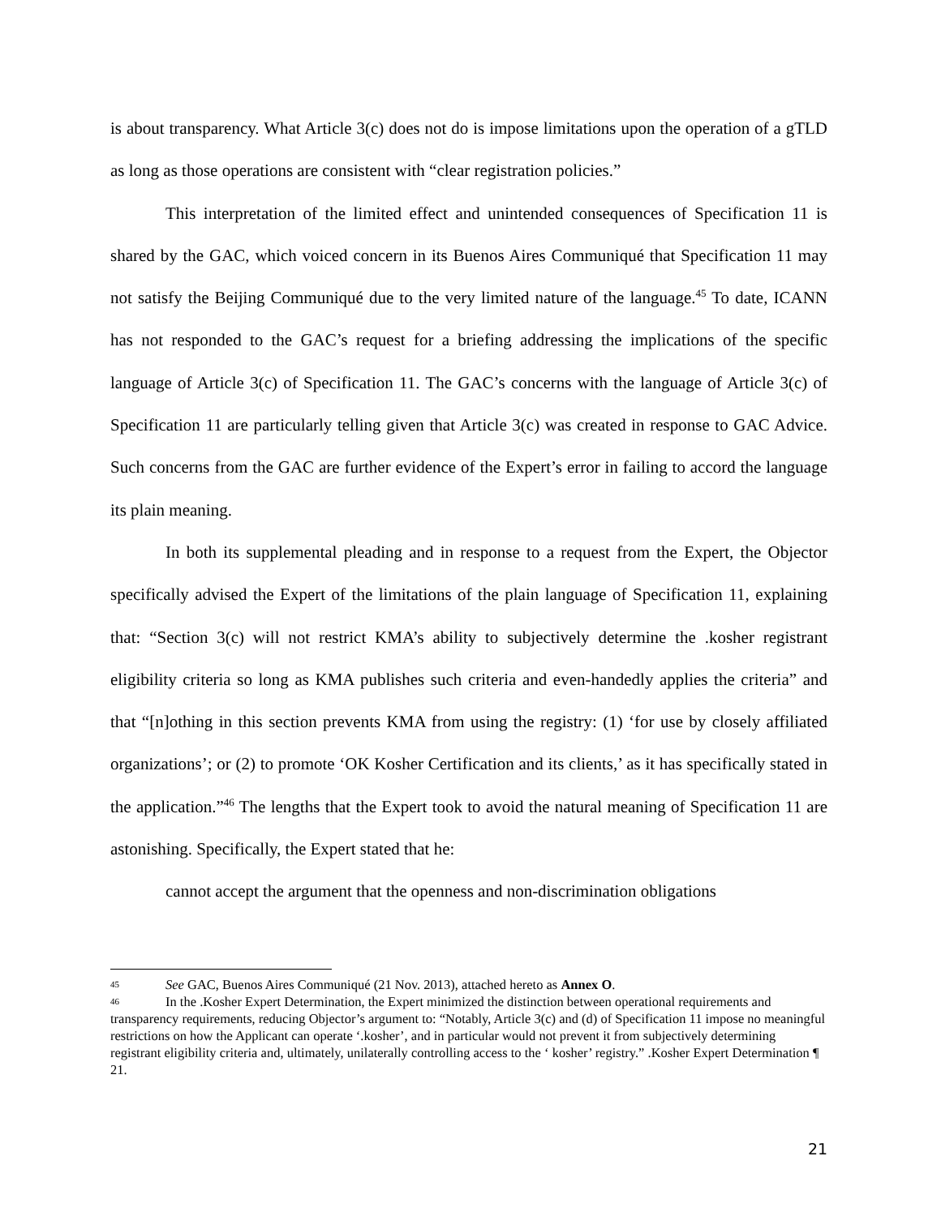is about transparency. What Article 3(c) does not do is impose limitations upon the operation of a gTLD as long as those operations are consistent with “clear registration policies.”
This interpretation of the limited effect and unintended consequences of Specification 11 is shared by the GAC, which voiced concern in its Buenos Aires Communiqué that Specification 11 may not satisfy the Beijing Communiqué due to the very limited nature of the language.<sup>45</sup> To date, ICANN has not responded to the GAC’s request for a briefing addressing the implications of the specific language of Article 3(c) of Specification 11. The GAC’s concerns with the language of Article 3(c) of Specification 11 are particularly telling given that Article 3(c) was created in response to GAC Advice. Such concerns from the GAC are further evidence of the Expert’s error in failing to accord the language its plain meaning.
In both its supplemental pleading and in response to a request from the Expert, the Objector specifically advised the Expert of the limitations of the plain language of Specification 11, explaining that: “Section 3(c) will not restrict KMA’s ability to subjectively determine the .kosher registrant eligibility criteria so long as KMA publishes such criteria and even-handedly applies the criteria” and that “[n]othing in this section prevents KMA from using the registry: (1) ‘for use by closely affiliated organizations’; or (2) to promote ‘OK Kosher Certification and its clients,’ as it has specifically stated in the application.”<sup>46</sup> The lengths that the Expert took to avoid the natural meaning of Specification 11 are astonishing. Specifically, the Expert stated that he:
cannot accept the argument that the openness and non-discrimination obligations
45 See GAC, Buenos Aires Communiqué (21 Nov. 2013), attached hereto as Annex O.
46 In the .Kosher Expert Determination, the Expert minimized the distinction between operational requirements and transparency requirements, reducing Objector’s argument to: “Notably, Article 3(c) and (d) of Specification 11 impose no meaningful restrictions on how the Applicant can operate ‘.kosher’, and in particular would not prevent it from subjectively determining registrant eligibility criteria and, ultimately, unilaterally controlling access to the ‘ kosher’ registry.” .Kosher Expert Determination ¶ 21.
21